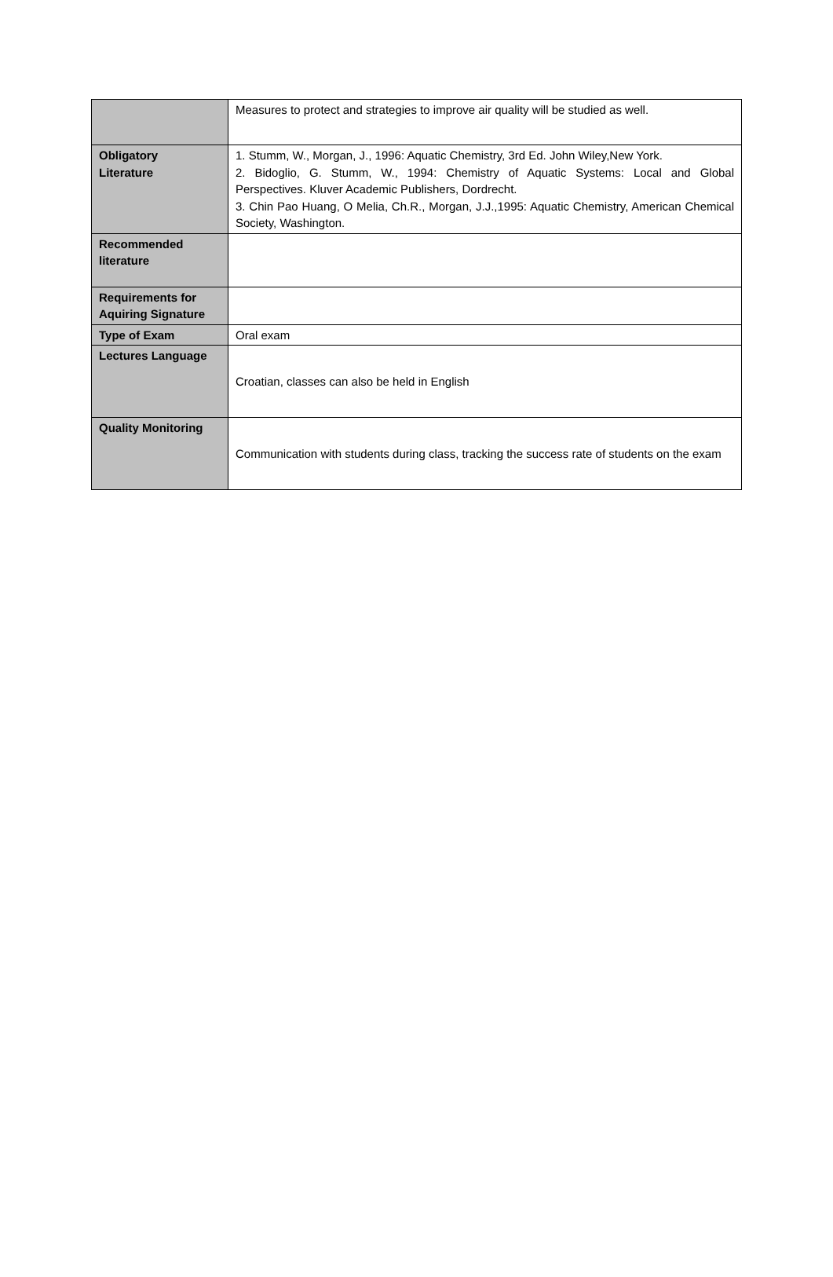| | Measures to protect and strategies to improve air quality will be studied as well. |
| Obligatory Literature | 1. Stumm, W., Morgan, J., 1996: Aquatic Chemistry, 3rd Ed. John Wiley,New York. 2. Bidoglio, G. Stumm, W., 1994: Chemistry of Aquatic Systems: Local and Global Perspectives. Kluver Academic Publishers, Dordrecht. 3. Chin Pao Huang, O Melia, Ch.R., Morgan, J.J.,1995: Aquatic Chemistry, American Chemical Society, Washington. |
| Recommended literature | |
| Requirements for Aquiring Signature | |
| Type of Exam | Oral exam |
| Lectures Language | Croatian, classes can also be held in English |
| Quality Monitoring | Communication with students during class, tracking the success rate of students on the exam |